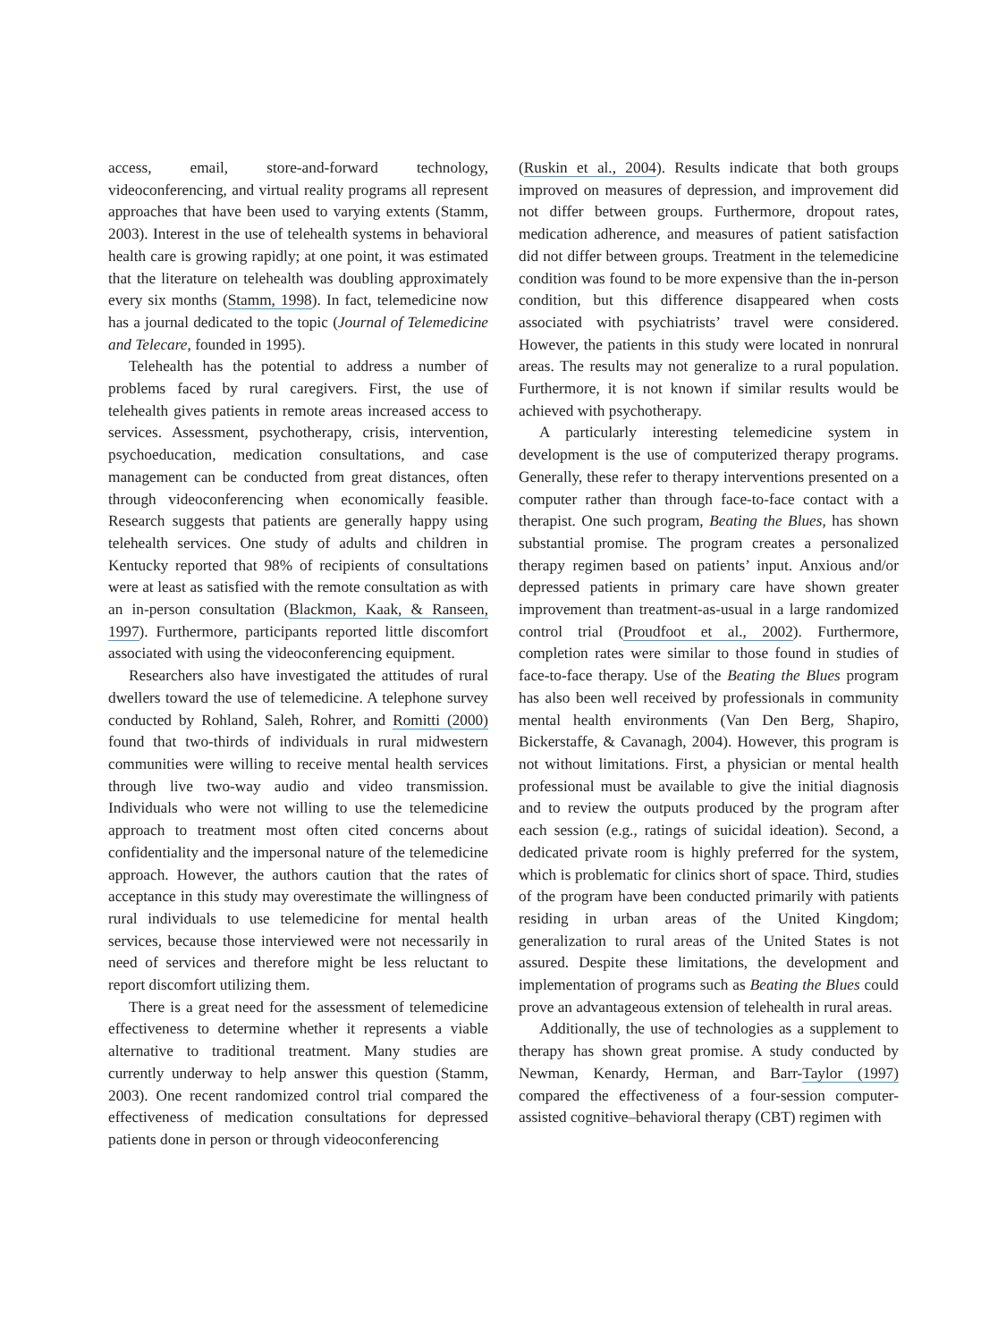access, email, store-and-forward technology, videoconferencing, and virtual reality programs all represent approaches that have been used to varying extents (Stamm, 2003). Interest in the use of telehealth systems in behavioral health care is growing rapidly; at one point, it was estimated that the literature on telehealth was doubling approximately every six months (Stamm, 1998). In fact, telemedicine now has a journal dedicated to the topic (Journal of Telemedicine and Telecare, founded in 1995).
Telehealth has the potential to address a number of problems faced by rural caregivers. First, the use of telehealth gives patients in remote areas increased access to services. Assessment, psychotherapy, crisis, intervention, psychoeducation, medication consultations, and case management can be conducted from great distances, often through videoconferencing when economically feasible. Research suggests that patients are generally happy using telehealth services. One study of adults and children in Kentucky reported that 98% of recipients of consultations were at least as satisfied with the remote consultation as with an in-person consultation (Blackmon, Kaak, & Ranseen, 1997). Furthermore, participants reported little discomfort associated with using the videoconferencing equipment.
Researchers also have investigated the attitudes of rural dwellers toward the use of telemedicine. A telephone survey conducted by Rohland, Saleh, Rohrer, and Romitti (2000) found that two-thirds of individuals in rural midwestern communities were willing to receive mental health services through live two-way audio and video transmission. Individuals who were not willing to use the telemedicine approach to treatment most often cited concerns about confidentiality and the impersonal nature of the telemedicine approach. However, the authors caution that the rates of acceptance in this study may overestimate the willingness of rural individuals to use telemedicine for mental health services, because those interviewed were not necessarily in need of services and therefore might be less reluctant to report discomfort utilizing them.
There is a great need for the assessment of telemedicine effectiveness to determine whether it represents a viable alternative to traditional treatment. Many studies are currently underway to help answer this question (Stamm, 2003). One recent randomized control trial compared the effectiveness of medication consultations for depressed patients done in person or through videoconferencing
(Ruskin et al., 2004). Results indicate that both groups improved on measures of depression, and improvement did not differ between groups. Furthermore, dropout rates, medication adherence, and measures of patient satisfaction did not differ between groups. Treatment in the telemedicine condition was found to be more expensive than the in-person condition, but this difference disappeared when costs associated with psychiatrists’ travel were considered. However, the patients in this study were located in nonrural areas. The results may not generalize to a rural population. Furthermore, it is not known if similar results would be achieved with psychotherapy.
A particularly interesting telemedicine system in development is the use of computerized therapy programs. Generally, these refer to therapy interventions presented on a computer rather than through face-to-face contact with a therapist. One such program, Beating the Blues, has shown substantial promise. The program creates a personalized therapy regimen based on patients’ input. Anxious and/or depressed patients in primary care have shown greater improvement than treatment-as-usual in a large randomized control trial (Proudfoot et al., 2002). Furthermore, completion rates were similar to those found in studies of face-to-face therapy. Use of the Beating the Blues program has also been well received by professionals in community mental health environments (Van Den Berg, Shapiro, Bickerstaffe, & Cavanagh, 2004). However, this program is not without limitations. First, a physician or mental health professional must be available to give the initial diagnosis and to review the outputs produced by the program after each session (e.g., ratings of suicidal ideation). Second, a dedicated private room is highly preferred for the system, which is problematic for clinics short of space. Third, studies of the program have been conducted primarily with patients residing in urban areas of the United Kingdom; generalization to rural areas of the United States is not assured. Despite these limitations, the development and implementation of programs such as Beating the Blues could prove an advantageous extension of telehealth in rural areas.
Additionally, the use of technologies as a supplement to therapy has shown great promise. A study conducted by Newman, Kenardy, Herman, and Barr-Taylor (1997) compared the effectiveness of a four-session computer-assisted cognitive–behavioral therapy (CBT) regimen with